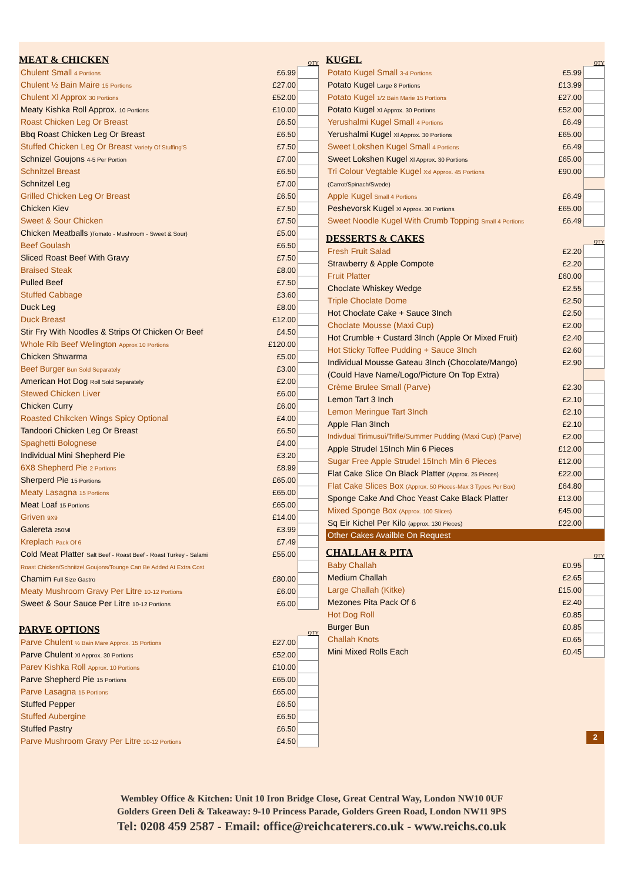MEAT & CHICKEN QTY
| Chulent Small 4 Portions | £6.99 | |
| Chulent ½ Bain Maire 15 Portions | £27.00 | |
| Chulent Xl Approx 30 Portions | £52.00 | |
| Meaty Kishka Roll Approx. 10 Portions | £10.00 | |
| Roast Chicken Leg Or Breast | £6.50 | |
| Bbq Roast Chicken Leg Or Breast | £6.50 | |
| Stuffed Chicken Leg Or Breast Variety Of Stuffing'S | £7.50 | |
| Schnizel Goujons 4-5 Per Portion | £7.00 | |
| Schnitzel Breast | £6.50 | |
| Schnitzel Leg | £7.00 | |
| Grilled Chicken Leg Or Breast | £6.50 | |
| Chicken Kiev | £7.50 | |
| Sweet & Sour Chicken | £7.50 | |
| Chicken Meatballs )Tomato - Mushroom - Sweet & Sour) | £5.00 | |
| Beef Goulash | £6.50 | |
| Sliced Roast Beef With Gravy | £7.50 | |
| Braised Steak | £8.00 | |
| Pulled Beef | £7.50 | |
| Stuffed Cabbage | £3.60 | |
| Duck Leg | £8.00 | |
| Duck Breast | £12.00 | |
| Stir Fry With Noodles & Strips Of Chicken Or Beef | £4.50 | |
| Whole Rib Beef Welington Approx 10 Portions | £120.00 | |
| Chicken Shwarma | £5.00 | |
| Beef Burger Bun Sold Separately | £3.00 | |
| American Hot Dog Roll Sold Separately | £2.00 | |
| Stewed Chicken Liver | £6.00 | |
| Chicken Curry | £6.00 | |
| Roasted Chikcken Wings Spicy Optional | £4.00 | |
| Tandoori Chicken Leg Or Breast | £6.50 | |
| Spaghetti Bolognese | £4.00 | |
| Individual Mini Shepherd Pie | £3.20 | |
| 6X8 Shepherd Pie 2 Portions | £8.99 | |
| Sherperd Pie 15 Portions | £65.00 | |
| Meaty Lasagna 15 Portions | £65.00 | |
| Meat Loaf 15 Portions | £65.00 | |
| Griven 9X9 | £14.00 | |
| Galereta 250Ml | £3.99 | |
| Kreplach Pack Of 6 | £7.49 | |
| Cold Meat Platter Salt Beef - Roast Beef - Roast Turkey - Salami | £55.00 | |
| Roast Chicken/Schnitzel Goujons/Tounge Can Be Added At Extra Cost | | |
| Chamim Full Size Gastro | £80.00 | |
| Meaty Mushroom Gravy Per Litre 10-12 Portions | £6.00 | |
| Sweet & Sour Sauce Per Litre 10-12 Portions | £6.00 | |
PARVE OPTIONS QTY
| Parve Chulent ½ Bain Mare Approx. 15 Portions | £27.00 | |
| Parve Chulent Xl Approx. 30 Portions | £52.00 | |
| Parev Kishka Roll Approx. 10 Portions | £10.00 | |
| Parve Shepherd Pie 15 Portions | £65.00 | |
| Parve Lasagna 15 Portions | £65.00 | |
| Stuffed Pepper | £6.50 | |
| Stuffed Aubergine | £6.50 | |
| Stuffed Pastry | £6.50 | |
| Parve Mushroom Gravy Per Litre 10-12 Portions | £4.50 | |
KUGEL QTY
| Potato Kugel Small 3-4 Portions | £5.99 | |
| Potato Kugel Large 8 Portions | £13.99 | |
| Potato Kugel 1/2 Bain Marie 15 Portions | £27.00 | |
| Potato Kugel Xl Approx. 30 Portions | £52.00 | |
| Yerushalmi Kugel Small 4 Portions | £6.49 | |
| Yerushalmi Kugel Xl Approx. 30 Portions | £65.00 | |
| Sweet Lokshen Kugel Small 4 Portions | £6.49 | |
| Sweet Lokshen Kugel Xl Approx. 30 Portions | £65.00 | |
| Tri Colour Vegtable Kugel Xxl Approx. 45 Portions | £90.00 | |
| (Carrot/Spinach/Swede) | | |
| Apple Kugel Small 4 Portions | £6.49 | |
| Peshevorsk Kugel Xl Approx. 30 Portions | £65.00 | |
| Sweet Noodle Kugel With Crumb Topping Small 4 Portions | £6.49 | |
DESSERTS & CAKES QTY
| Fresh Fruit Salad | £2.20 | |
| Strawberry & Apple Compote | £2.20 | |
| Fruit Platter | £60.00 | |
| Choclate Whiskey Wedge | £2.55 | |
| Triple Choclate Dome | £2.50 | |
| Hot Choclate Cake + Sauce 3Inch | £2.50 | |
| Choclate Mousse (Maxi Cup) | £2.00 | |
| Hot Crumble + Custard 3Inch (Apple Or Mixed Fruit) | £2.40 | |
| Hot Sticky Toffee Pudding + Sauce 3Inch | £2.60 | |
| Individual Mousse Gateau 3Inch (Chocolate/Mango) | £2.90 | |
| (Could Have Name/Logo/Picture On Top Extra) | | |
| Crème Brulee Small (Parve) | £2.30 | |
| Lemon Tart 3 Inch | £2.10 | |
| Lemon Meringue Tart 3Inch | £2.10 | |
| Apple Flan 3Inch | £2.10 | |
| Indivdual Tirimusui/Trifle/Summer Pudding (Maxi Cup) (Parve) | £2.00 | |
| Apple Strudel 15Inch Min 6 Pieces | £12.00 | |
| Sugar Free Apple Strudel 15Inch Min 6 Pieces | £12.00 | |
| Flat Cake Slice On Black Platter (Approx. 25 Pieces) | £22.00 | |
| Flat Cake Slices Box (Approx. 50 Pieces-Max 3 Types Per Box) | £64.80 | |
| Sponge Cake And Choc Yeast Cake Black Platter | £13.00 | |
| Mixed Sponge Box (Approx. 100 Slices) | £45.00 | |
| Sq Eir Kichel Per Kilo (approx. 130 Pieces) | £22.00 | |
| Other Cakes Availble On Request | | |
CHALLAH & PITA QTY
| Baby Challah | £0.95 | |
| Medium Challah | £2.65 | |
| Large Challah (Kitke) | £15.00 | |
| Mezones Pita Pack Of 6 | £2.40 | |
| Hot Dog Roll | £0.85 | |
| Burger Bun | £0.85 | |
| Challah Knots | £0.65 | |
| Mini Mixed Rolls Each | £0.45 | |
2
Wembley Office & Kitchen: Unit 10 Iron Bridge Close, Great Central Way, London NW10 0UF
Golders Green Deli & Takeaway: 9-10 Princess Parade, Golders Green Road, London NW11 9PS
Tel: 0208 459 2587 - Email: office@reichcaterers.co.uk - www.reichs.co.uk